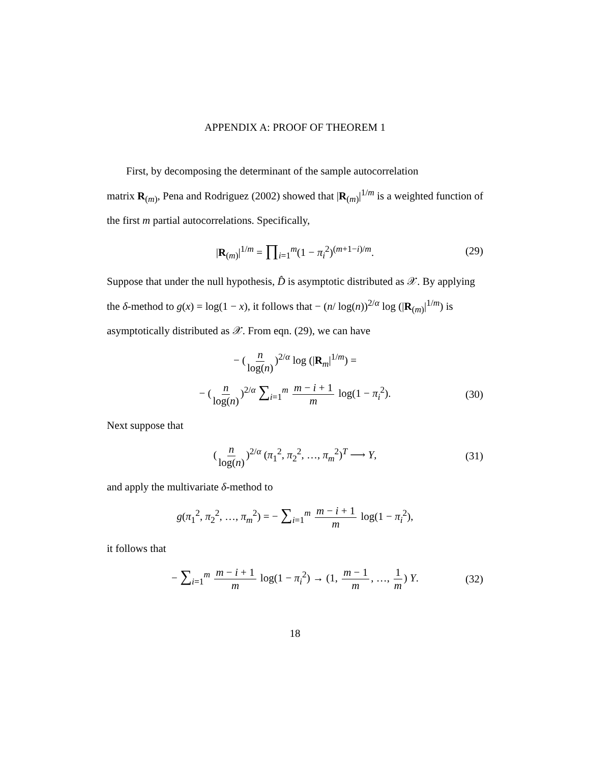APPENDIX A: PROOF OF THEOREM 1
First, by decomposing the determinant of the sample autocorrelation
matrix R<sub>(m)</sub>, Pena and Rodriguez (2002) showed that |R<sub>(m)</sub>|<sup>1/m</sup> is a weighted function of the first m partial autocorrelations. Specifically,
|R<sub>(m)</sub>|<sup>1/m</sup> = ∏<sub>i=1</sub><sup>m</sup>(1 − π<sub>i</sub><sup>2</sup>)<sup>(m+1−i)/m</sup>. (29)
Suppose that under the null hypothesis, D̂ is asymptotic distributed as 𝒳. By applying the δ-method to g(x) = log(1 − x), it follows that − (n/ log(n))<sup>2/α</sup> log (|R<sub>(m)</sub>|<sup>1/m</sup>) is asymptotically distributed as 𝒳. From eqn. (29), we can have
− (n log(n))<sup>2/α</sup> log (|R<sub>m</sub>|<sup>1/m</sup>) =
− (n log(n))<sup>2/α</sup> ∑<sub>i=1</sub><sup>m</sup> m − i + 1 m log(1 − π<sub>i</sub><sup>2</sup>). (30)
Next suppose that
(n log(n))<sup>2/α</sup> (π<sub>1</sub><sup>2</sup>, π<sub>2</sub><sup>2</sup>, …, π<sub>m</sub><sup>2</sup>)<sup>T</sup> ⟶ Y, (31)
and apply the multivariate δ-method to
g(π<sub>1</sub><sup>2</sup>, π<sub>2</sub><sup>2</sup>, …, π<sub>m</sub><sup>2</sup>) = − ∑<sub>i=1</sub><sup>m</sup> m − i + 1 m log(1 − π<sub>i</sub><sup>2</sup>),
it follows that
− ∑<sub>i=1</sub><sup>m</sup> m − i + 1 m log(1 − π<sub>i</sub><sup>2</sup>) → (1, m − 1 m, …, 1 m) Y. (32)
18